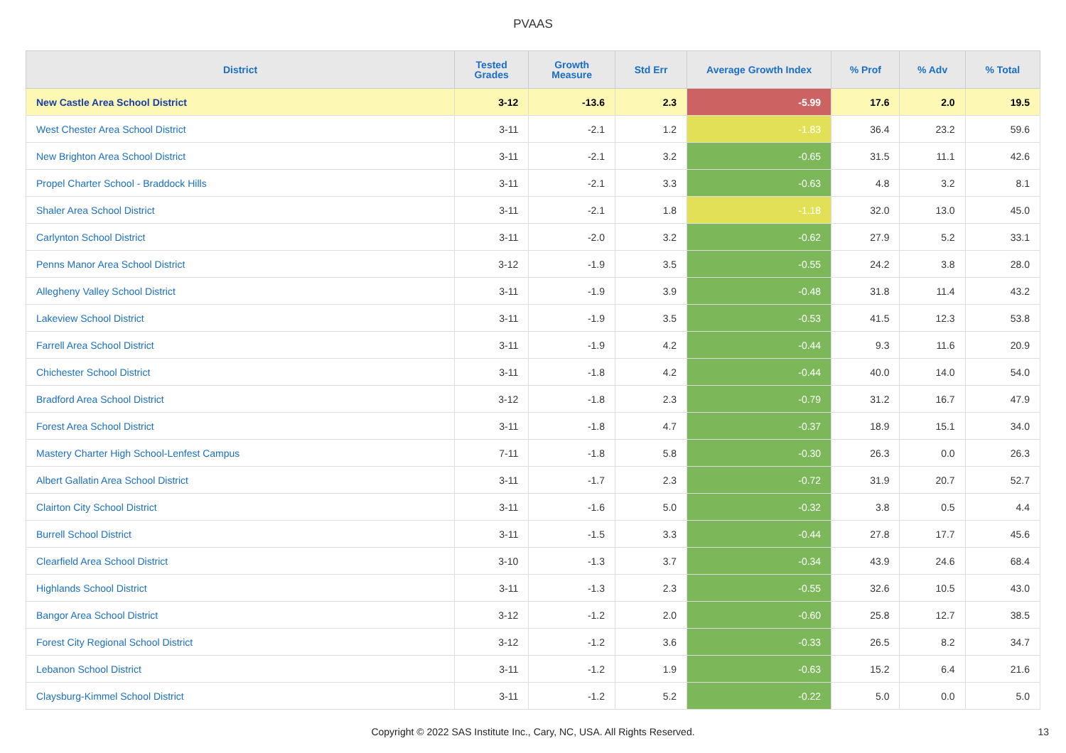PVAAS
| District | Tested Grades | Growth Measure | Std Err | Average Growth Index | % Prof | % Adv | % Total |
| --- | --- | --- | --- | --- | --- | --- | --- |
| New Castle Area School District | 3-12 | -13.6 | 2.3 | -5.99 | 17.6 | 2.0 | 19.5 |
| West Chester Area School District | 3-11 | -2.1 | 1.2 | -1.83 | 36.4 | 23.2 | 59.6 |
| New Brighton Area School District | 3-11 | -2.1 | 3.2 | -0.65 | 31.5 | 11.1 | 42.6 |
| Propel Charter School - Braddock Hills | 3-11 | -2.1 | 3.3 | -0.63 | 4.8 | 3.2 | 8.1 |
| Shaler Area School District | 3-11 | -2.1 | 1.8 | -1.18 | 32.0 | 13.0 | 45.0 |
| Carlynton School District | 3-11 | -2.0 | 3.2 | -0.62 | 27.9 | 5.2 | 33.1 |
| Penns Manor Area School District | 3-12 | -1.9 | 3.5 | -0.55 | 24.2 | 3.8 | 28.0 |
| Allegheny Valley School District | 3-11 | -1.9 | 3.9 | -0.48 | 31.8 | 11.4 | 43.2 |
| Lakeview School District | 3-11 | -1.9 | 3.5 | -0.53 | 41.5 | 12.3 | 53.8 |
| Farrell Area School District | 3-11 | -1.9 | 4.2 | -0.44 | 9.3 | 11.6 | 20.9 |
| Chichester School District | 3-11 | -1.8 | 4.2 | -0.44 | 40.0 | 14.0 | 54.0 |
| Bradford Area School District | 3-12 | -1.8 | 2.3 | -0.79 | 31.2 | 16.7 | 47.9 |
| Forest Area School District | 3-11 | -1.8 | 4.7 | -0.37 | 18.9 | 15.1 | 34.0 |
| Mastery Charter High School-Lenfest Campus | 7-11 | -1.8 | 5.8 | -0.30 | 26.3 | 0.0 | 26.3 |
| Albert Gallatin Area School District | 3-11 | -1.7 | 2.3 | -0.72 | 31.9 | 20.7 | 52.7 |
| Clairton City School District | 3-11 | -1.6 | 5.0 | -0.32 | 3.8 | 0.5 | 4.4 |
| Burrell School District | 3-11 | -1.5 | 3.3 | -0.44 | 27.8 | 17.7 | 45.6 |
| Clearfield Area School District | 3-10 | -1.3 | 3.7 | -0.34 | 43.9 | 24.6 | 68.4 |
| Highlands School District | 3-11 | -1.3 | 2.3 | -0.55 | 32.6 | 10.5 | 43.0 |
| Bangor Area School District | 3-12 | -1.2 | 2.0 | -0.60 | 25.8 | 12.7 | 38.5 |
| Forest City Regional School District | 3-12 | -1.2 | 3.6 | -0.33 | 26.5 | 8.2 | 34.7 |
| Lebanon School District | 3-11 | -1.2 | 1.9 | -0.63 | 15.2 | 6.4 | 21.6 |
| Claysburg-Kimmel School District | 3-11 | -1.2 | 5.2 | -0.22 | 5.0 | 0.0 | 5.0 |
Copyright © 2022 SAS Institute Inc., Cary, NC, USA. All Rights Reserved.
13